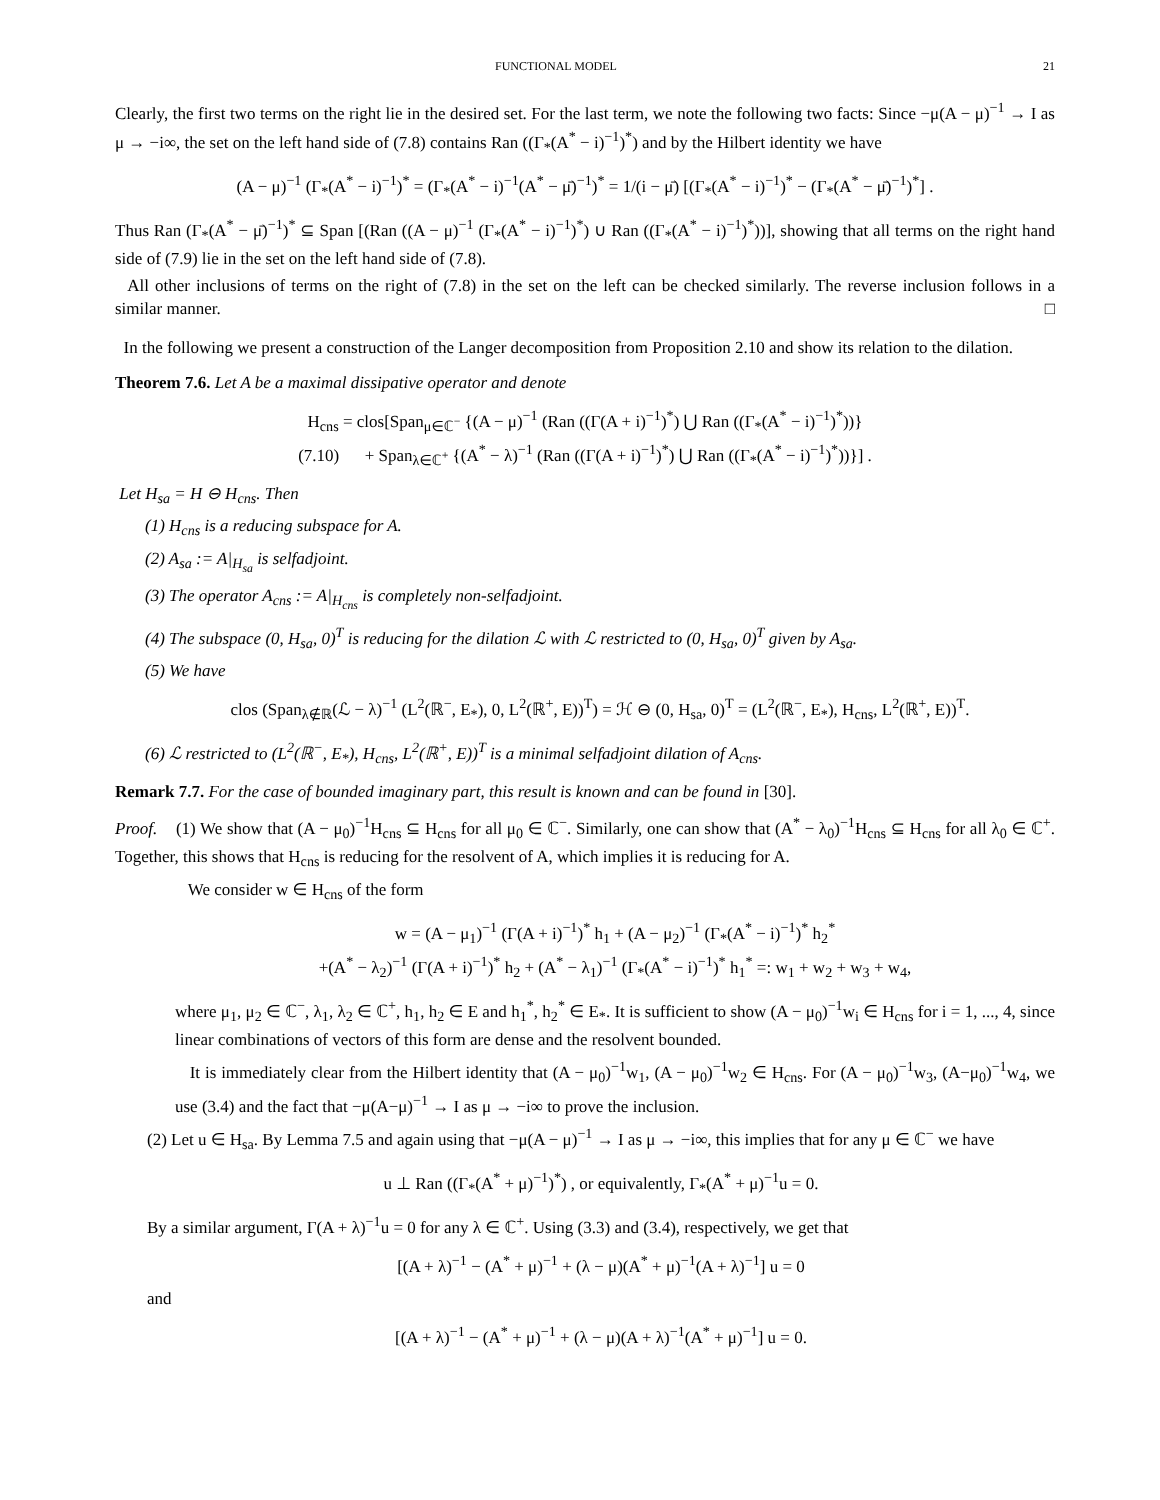FUNCTIONAL MODEL 21
Clearly, the first two terms on the right lie in the desired set. For the last term, we note the following two facts: Since −μ(A − μ)<sup>−1</sup> → I as μ → −i∞, the set on the left hand side of (7.8) contains Ran ((Γ<sub>*</sub>(A<sup>*</sup> − i)<sup>−1</sup>)<sup>*</sup>) and by the Hilbert identity we have
(A − μ)<sup>−1</sup> (Γ<sub>*</sub>(A<sup>*</sup> − i)<sup>−1</sup>)<sup>*</sup> = (Γ<sub>*</sub>(A<sup>*</sup> − i)<sup>−1</sup>(A<sup>*</sup> − μ̄)<sup>−1</sup>)<sup>*</sup> = 1/(i − μ̄) [(Γ<sub>*</sub>(A<sup>*</sup> − i)<sup>−1</sup>)<sup>*</sup> − (Γ<sub>*</sub>(A<sup>*</sup> − μ̄)<sup>−1</sup>)<sup>*</sup>] .
Thus Ran (Γ<sub>*</sub>(A<sup>*</sup> − μ̄)<sup>−1</sup>)<sup>*</sup> ⊆ Span [(Ran ((A − μ)<sup>−1</sup> (Γ<sub>*</sub>(A<sup>*</sup> − i)<sup>−1</sup>)<sup>*</sup>) ∪ Ran ((Γ<sub>*</sub>(A<sup>*</sup> − i)<sup>−1</sup>)<sup>*</sup>))], showing that all terms on the right hand side of (7.9) lie in the set on the left hand side of (7.8).
All other inclusions of terms on the right of (7.8) in the set on the left can be checked similarly. The reverse inclusion follows in a similar manner. □
In the following we present a construction of the Langer decomposition from Proposition 2.10 and show its relation to the dilation.
Theorem 7.6. Let A be a maximal dissipative operator and denote
H<sub>cns</sub> = clos[Span<sub>μ∈ℂ<sup>−</sup></sub> {(A − μ)<sup>−1</sup> (Ran ((Γ(A + i)<sup>−1</sup>)<sup>*</sup>) ⋃ Ran ((Γ<sub>*</sub>(A<sup>*</sup> − i)<sup>−1</sup>)<sup>*</sup>))}
(7.10) + Span<sub>λ∈ℂ<sup>+</sup></sub> {(A<sup>*</sup> − λ)<sup>−1</sup> (Ran ((Γ(A + i)<sup>−1</sup>)<sup>*</sup>) ⋃ Ran ((Γ<sub>*</sub>(A<sup>*</sup> − i)<sup>−1</sup>)<sup>*</sup>))}] .
Let H<sub>sa</sub> = H ⊖ H<sub>cns</sub>. Then
(1) H<sub>cns</sub> is a reducing subspace for A.
(2) A<sub>sa</sub> := A|<sub>H<sub>sa</sub></sub> is selfadjoint.
(3) The operator A<sub>cns</sub> := A|<sub>H<sub>cns</sub></sub> is completely non-selfadjoint.
(4) The subspace (0, H<sub>sa</sub>, 0)<sup>T</sup> is reducing for the dilation ℒ with ℒ restricted to (0, H<sub>sa</sub>, 0)<sup>T</sup> given by A<sub>sa</sub>.
(5) We have
clos (Span<sub>λ∉ℝ</sub>(ℒ − λ)<sup>−1</sup> (L<sup>2</sup>(ℝ<sup>−</sup>, E<sub>*</sub>), 0, L<sup>2</sup>(ℝ<sup>+</sup>, E))<sup>T</sup>) = ℋ ⊖ (0, H<sub>sa</sub>, 0)<sup>T</sup> = (L<sup>2</sup>(ℝ<sup>−</sup>, E<sub>*</sub>), H<sub>cns</sub>, L<sup>2</sup>(ℝ<sup>+</sup>, E))<sup>T</sup>.
(6) ℒ restricted to (L<sup>2</sup>(ℝ<sup>−</sup>, E<sub>*</sub>), H<sub>cns</sub>, L<sup>2</sup>(ℝ<sup>+</sup>, E))<sup>T</sup> is a minimal selfadjoint dilation of A<sub>cns</sub>.
Remark 7.7. For the case of bounded imaginary part, this result is known and can be found in [30].
Proof. (1) We show that (A − μ<sub>0</sub>)<sup>−1</sup>H<sub>cns</sub> ⊆ H<sub>cns</sub> for all μ<sub>0</sub> ∈ ℂ<sup>−</sup>. Similarly, one can show that (A<sup>*</sup> − λ<sub>0</sub>)<sup>−1</sup>H<sub>cns</sub> ⊆ H<sub>cns</sub> for all λ<sub>0</sub> ∈ ℂ<sup>+</sup>. Together, this shows that H<sub>cns</sub> is reducing for the resolvent of A, which implies it is reducing for A.
We consider w ∈ H<sub>cns</sub> of the form
w = (A − μ<sub>1</sub>)<sup>−1</sup> (Γ(A + i)<sup>−1</sup>)<sup>*</sup> h<sub>1</sub> + (A − μ<sub>2</sub>)<sup>−1</sup> (Γ<sub>*</sub>(A<sup>*</sup> − i)<sup>−1</sup>)<sup>*</sup> h<sub>2</sub><sup>*</sup>
+(A<sup>*</sup> − λ<sub>2</sub>)<sup>−1</sup> (Γ(A + i)<sup>−1</sup>)<sup>*</sup> h<sub>2</sub> + (A<sup>*</sup> − λ<sub>1</sub>)<sup>−1</sup> (Γ<sub>*</sub>(A<sup>*</sup> − i)<sup>−1</sup>)<sup>*</sup> h<sub>1</sub><sup>*</sup> =: w<sub>1</sub> + w<sub>2</sub> + w<sub>3</sub> + w<sub>4</sub>,
where μ<sub>1</sub>, μ<sub>2</sub> ∈ ℂ<sup>−</sup>, λ<sub>1</sub>, λ<sub>2</sub> ∈ ℂ<sup>+</sup>, h<sub>1</sub>, h<sub>2</sub> ∈ E and h<sub>1</sub><sup>*</sup>, h<sub>2</sub><sup>*</sup> ∈ E<sub>*</sub>. It is sufficient to show (A − μ<sub>0</sub>)<sup>−1</sup>w<sub>i</sub> ∈ H<sub>cns</sub> for i = 1, ..., 4, since linear combinations of vectors of this form are dense and the resolvent bounded.
It is immediately clear from the Hilbert identity that (A − μ<sub>0</sub>)<sup>−1</sup>w<sub>1</sub>, (A − μ<sub>0</sub>)<sup>−1</sup>w<sub>2</sub> ∈ H<sub>cns</sub>. For (A − μ<sub>0</sub>)<sup>−1</sup>w<sub>3</sub>, (A−μ<sub>0</sub>)<sup>−1</sup>w<sub>4</sub>, we use (3.4) and the fact that −μ(A−μ)<sup>−1</sup> → I as μ → −i∞ to prove the inclusion.
(2) Let u ∈ H<sub>sa</sub>. By Lemma 7.5 and again using that −μ(A − μ)<sup>−1</sup> → I as μ → −i∞, this implies that for any μ ∈ ℂ<sup>−</sup> we have
u ⊥ Ran ((Γ<sub>*</sub>(A<sup>*</sup> + μ)<sup>−1</sup>)<sup>*</sup>) , or equivalently, Γ<sub>*</sub>(A<sup>*</sup> + μ)<sup>−1</sup>u = 0.
By a similar argument, Γ(A + λ)<sup>−1</sup>u = 0 for any λ ∈ ℂ<sup>+</sup>. Using (3.3) and (3.4), respectively, we get that
[(A + λ)<sup>−1</sup> − (A<sup>*</sup> + μ)<sup>−1</sup> + (λ − μ)(A<sup>*</sup> + μ)<sup>−1</sup>(A + λ)<sup>−1</sup>] u = 0
and
[(A + λ)<sup>−1</sup> − (A<sup>*</sup> + μ)<sup>−1</sup> + (λ − μ)(A + λ)<sup>−1</sup>(A<sup>*</sup> + μ)<sup>−1</sup>] u = 0.